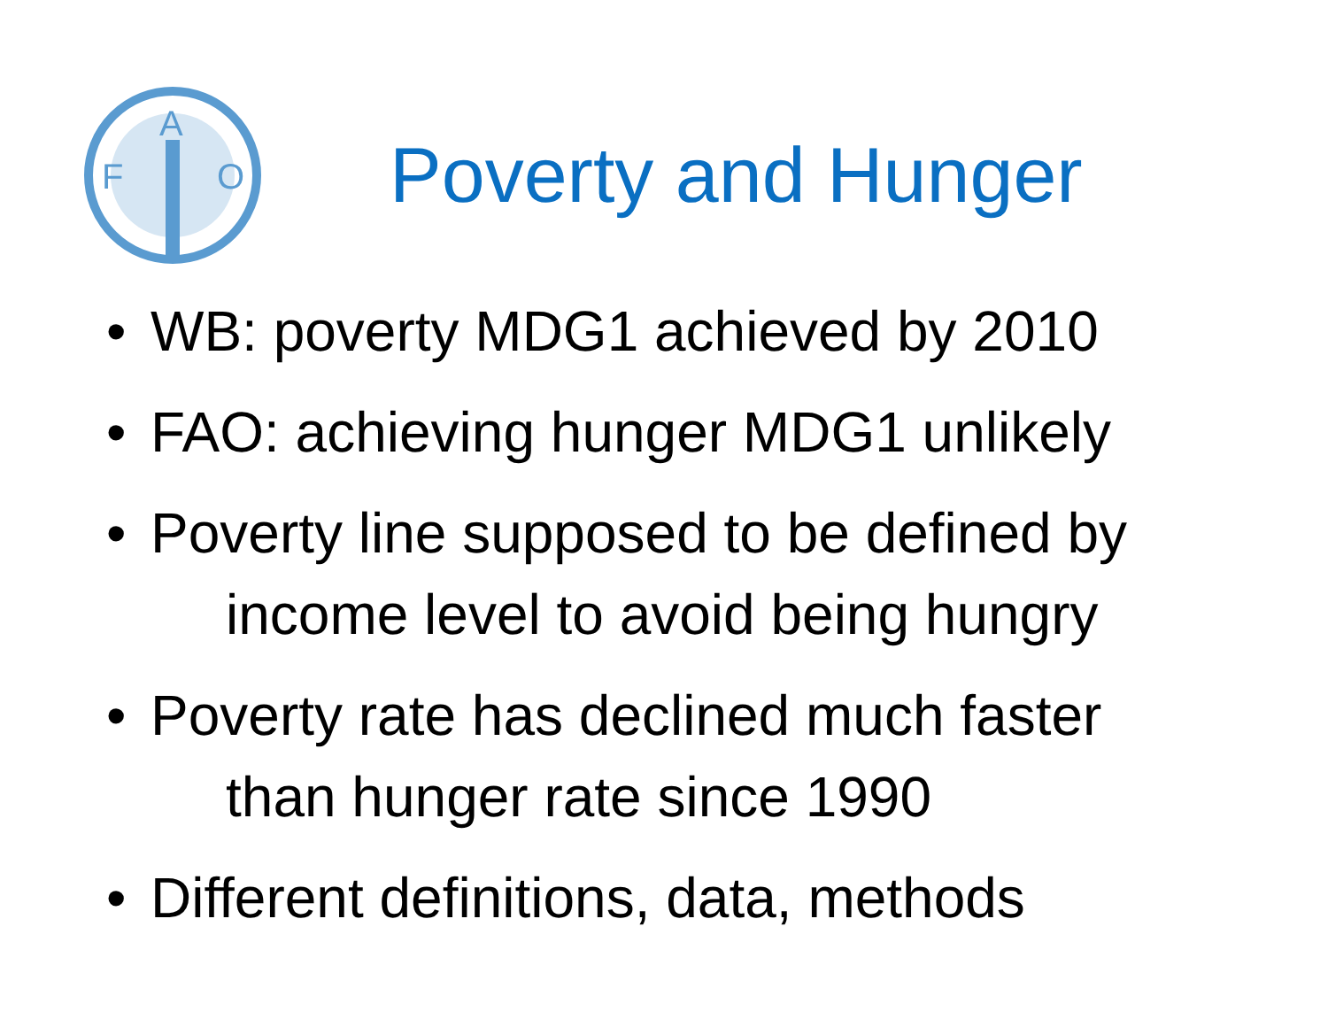F
A
O
Poverty and Hunger
• WB: poverty MDG1 achieved by 2010
• FAO: achieving hunger MDG1 unlikely
• Poverty line supposed to be defined by
income level to avoid being hungry
• Poverty rate has declined much faster
than hunger rate since 1990
• Different definitions, data, methods